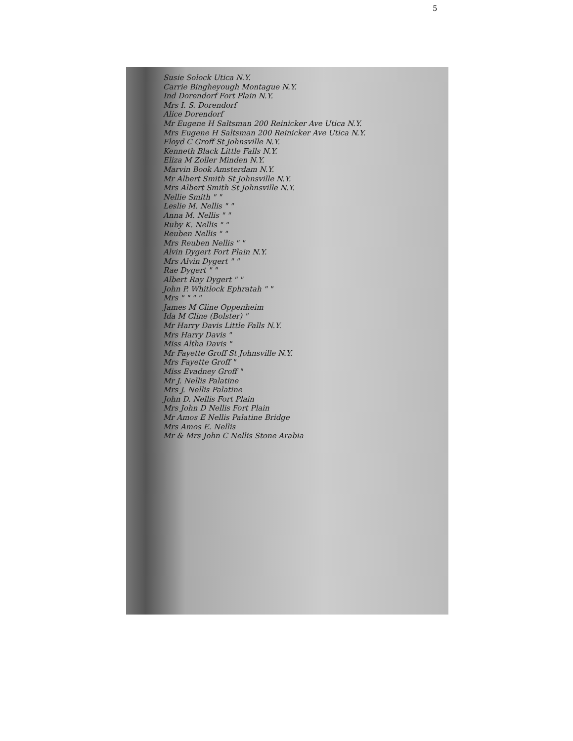5
Susie Solock Utica N.Y.
Carrie Bingheyough Montague N.Y.
Ind Dorendorf Fort Plain N.Y.
Mrs I. S. Dorendorf
Alice Dorendorf
Mr Eugene H Saltsman 200 Reinicker Ave Utica N.Y.
Mrs Eugene H Saltsman 200 Reinicker Ave Utica N.Y.
Floyd C Groff St Johnsville N.Y.
Kenneth Black Little Falls N.Y.
Eliza M Zoller Minden N.Y.
Marvin Book Amsterdam N.Y.
Mr Albert Smith St Johnsville N.Y.
Mrs Albert Smith St Johnsville N.Y.
Nellie Smith " "
Leslie M. Nellis " "
Anna M. Nellis " "
Ruby K. Nellis " "
Reuben Nellis " "
Mrs Reuben Nellis " "
Alvin Dygert Fort Plain N.Y.
Mrs Alvin Dygert " "
Rae Dygert " "
Albert Ray Dygert " "
John P. Whitlock Ephratah " "
Mrs " " " "
James M Cline Oppenheim
Ida M Cline (Bolster) "
Mr Harry Davis Little Falls N.Y.
Mrs Harry Davis "
Miss Altha Davis "
Mr Fayette Groff St Johnsville N.Y.
Mrs Fayette Groff "
Miss Evadney Groff "
Mr J. Nellis Palatine
Mrs J. Nellis Palatine
John D. Nellis Fort Plain
Mrs John D Nellis Fort Plain
Mr Amos E Nellis Palatine Bridge
Mrs Amos E. Nellis
Mr & Mrs John C Nellis Stone Arabia